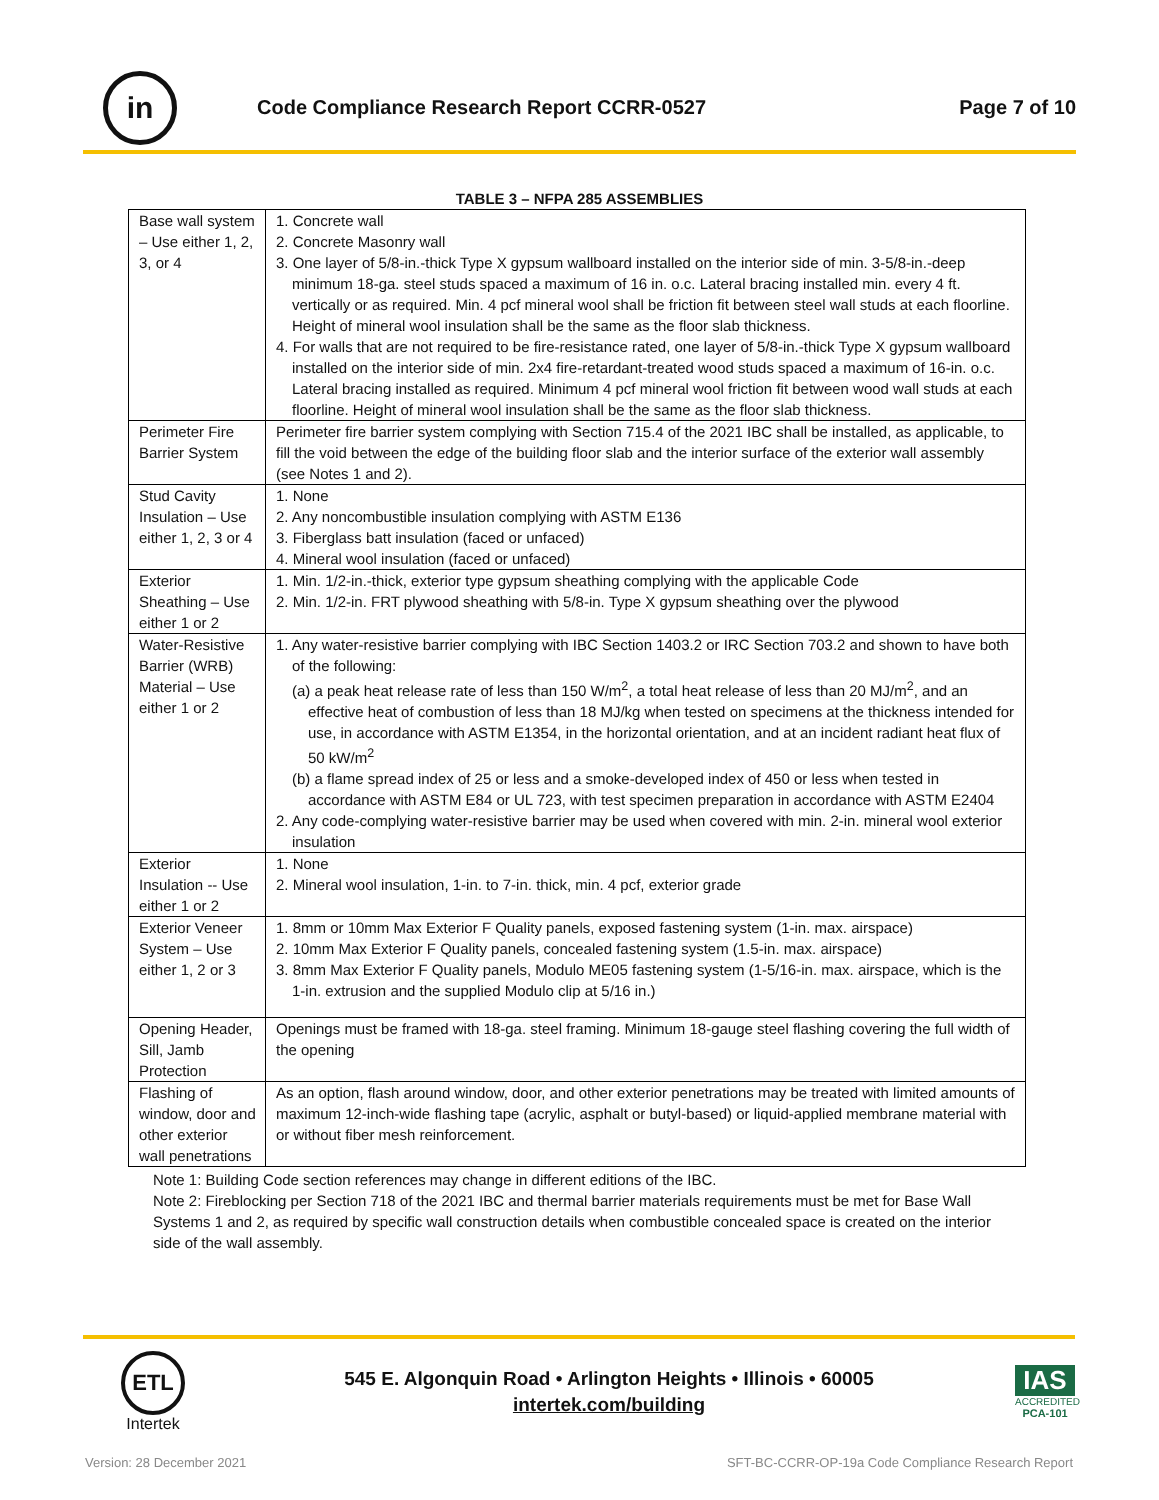in
Code Compliance Research Report CCRR-0527
Page 7 of 10
TABLE 3 – NFPA 285 ASSEMBLIES
| Base wall system – Use either 1, 2, 3, or 4 | 1. Concrete wall 2. Concrete Masonry wall 3. One layer of 5/8-in.-thick Type X gypsum wallboard installed on the interior side of min. 3-5/8-in.-deep minimum 18-ga. steel studs spaced a maximum of 16 in. o.c. Lateral bracing installed min. every 4 ft. vertically or as required. Min. 4 pcf mineral wool shall be friction fit between steel wall studs at each floorline. Height of mineral wool insulation shall be the same as the floor slab thickness. 4. For walls that are not required to be fire-resistance rated, one layer of 5/8-in.-thick Type X gypsum wallboard installed on the interior side of min. 2x4 fire-retardant-treated wood studs spaced a maximum of 16-in. o.c. Lateral bracing installed as required. Minimum 4 pcf mineral wool friction fit between wood wall studs at each floorline. Height of mineral wool insulation shall be the same as the floor slab thickness. |
| Perimeter Fire Barrier System | Perimeter fire barrier system complying with Section 715.4 of the 2021 IBC shall be installed, as applicable, to fill the void between the edge of the building floor slab and the interior surface of the exterior wall assembly (see Notes 1 and 2). |
| Stud Cavity Insulation – Use either 1, 2, 3 or 4 | 1. None 2. Any noncombustible insulation complying with ASTM E136 3. Fiberglass batt insulation (faced or unfaced) 4. Mineral wool insulation (faced or unfaced) |
| Exterior Sheathing – Use either 1 or 2 | 1. Min. 1/2-in.-thick, exterior type gypsum sheathing complying with the applicable Code 2. Min. 1/2-in. FRT plywood sheathing with 5/8-in. Type X gypsum sheathing over the plywood |
| Water-Resistive Barrier (WRB) Material – Use either 1 or 2 | 1. Any water-resistive barrier complying with IBC Section 1403.2 or IRC Section 703.2 and shown to have both of the following: (a) a peak heat release rate of less than 150 W/m<sup>2</sup>, a total heat release of less than 20 MJ/m<sup>2</sup>, and an effective heat of combustion of less than 18 MJ/kg when tested on specimens at the thickness intended for use, in accordance with ASTM E1354, in the horizontal orientation, and at an incident radiant heat flux of 50 kW/m<sup>2</sup> (b) a flame spread index of 25 or less and a smoke-developed index of 450 or less when tested in accordance with ASTM E84 or UL 723, with test specimen preparation in accordance with ASTM E2404 2. Any code-complying water-resistive barrier may be used when covered with min. 2-in. mineral wool exterior insulation |
| Exterior Insulation -- Use either 1 or 2 | 1. None 2. Mineral wool insulation, 1-in. to 7-in. thick, min. 4 pcf, exterior grade |
| Exterior Veneer System – Use either 1, 2 or 3 | 1. 8mm or 10mm Max Exterior F Quality panels, exposed fastening system (1-in. max. airspace) 2. 10mm Max Exterior F Quality panels, concealed fastening system (1.5-in. max. airspace) 3. 8mm Max Exterior F Quality panels, Modulo ME05 fastening system (1-5/16-in. max. airspace, which is the 1-in. extrusion and the supplied Modulo clip at 5/16 in.) |
| Opening Header, Sill, Jamb Protection | Openings must be framed with 18-ga. steel framing. Minimum 18-gauge steel flashing covering the full width of the opening |
| Flashing of window, door and other exterior wall penetrations | As an option, flash around window, door, and other exterior penetrations may be treated with limited amounts of maximum 12-inch-wide flashing tape (acrylic, asphalt or butyl-based) or liquid-applied membrane material with or without fiber mesh reinforcement. |
Note 1: Building Code section references may change in different editions of the IBC.
Note 2: Fireblocking per Section 718 of the 2021 IBC and thermal barrier materials requirements must be met for Base Wall Systems 1 and 2, as required by specific wall construction details when combustible concealed space is created on the interior side of the wall assembly.
ETL
Intertek
545 E. Algonquin Road • Arlington Heights • Illinois • 60005
intertek.com/building
IAS
ACCREDITED
PCA-101
Version: 28 December 2021 SFT-BC-CCRR-OP-19a Code Compliance Research Report